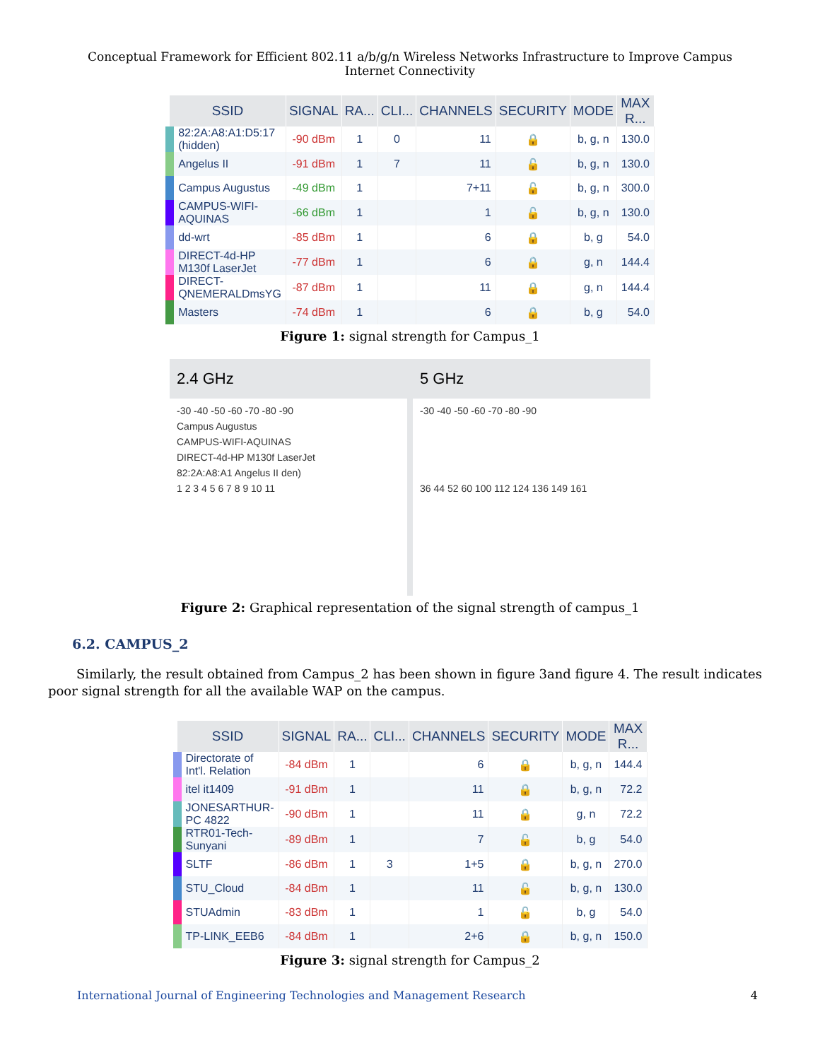Conceptual Framework for Efficient 802.11 a/b/g/n Wireless Networks Infrastructure to Improve Campus Internet Connectivity
| SSID | SIGNAL | RA... | CLI... | CHANNELS | SECURITY | MODE | MAX R... |
| --- | --- | --- | --- | --- | --- | --- | --- |
| 82:2A:A8:A1:D5:17 (hidden) | -90 dBm | 1 | 0 | 11 | 🔒 | b, g, n | 130.0 |
| Angelus II | -91 dBm | 1 | 7 | 11 | 🔓 | b, g, n | 130.0 |
| Campus Augustus | -49 dBm | 1 | | 7+11 | 🔓 | b, g, n | 300.0 |
| CAMPUS-WIFI-AQUINAS | -66 dBm | 1 | | 1 | 🔓 | b, g, n | 130.0 |
| dd-wrt | -85 dBm | 1 | | 6 | 🔒 | b, g | 54.0 |
| DIRECT-4d-HP M130f LaserJet | -77 dBm | 1 | | 6 | 🔒 | g, n | 144.4 |
| DIRECT-QNEMERALDmsYG | -87 dBm | 1 | | 11 | 🔒 | g, n | 144.4 |
| Masters | -74 dBm | 1 | | 6 | 🔒 | b, g | 54.0 |
Figure 1: signal strength for Campus_1
2.4 GHz
-30 -40 -50 -60 -70 -80 -90
Campus Augustus
CAMPUS-WIFI-AQUINAS
DIRECT-4d-HP M130f LaserJet
82:2A:A8:A1 Angelus II den)
1 2 3 4 5 6 7 8 9 10 11
5 GHz
-30 -40 -50 -60 -70 -80 -90
36 44 52 60 100 112 124 136 149 161
Figure 2: Graphical representation of the signal strength of campus_1
6.2. CAMPUS_2
Similarly, the result obtained from Campus_2 has been shown in figure 3and figure 4. The result indicates poor signal strength for all the available WAP on the campus.
| SSID | SIGNAL | RA... | CLI... | CHANNELS | SECURITY | MODE | MAX R... |
| --- | --- | --- | --- | --- | --- | --- | --- |
| Directorate of Int'l. Relation | -84 dBm | 1 | | 6 | 🔒 | b, g, n | 144.4 |
| itel it1409 | -91 dBm | 1 | | 11 | 🔒 | b, g, n | 72.2 |
| JONESARTHUR-PC 4822 | -90 dBm | 1 | | 11 | 🔒 | g, n | 72.2 |
| RTR01-Tech-Sunyani | -89 dBm | 1 | | 7 | 🔓 | b, g | 54.0 |
| SLTF | -86 dBm | 1 | 3 | 1+5 | 🔒 | b, g, n | 270.0 |
| STU_Cloud | -84 dBm | 1 | | 11 | 🔓 | b, g, n | 130.0 |
| STUAdmin | -83 dBm | 1 | | 1 | 🔓 | b, g | 54.0 |
| TP-LINK_EEB6 | -84 dBm | 1 | | 2+6 | 🔒 | b, g, n | 150.0 |
Figure 3: signal strength for Campus_2
International Journal of Engineering Technologies and Management Research 4